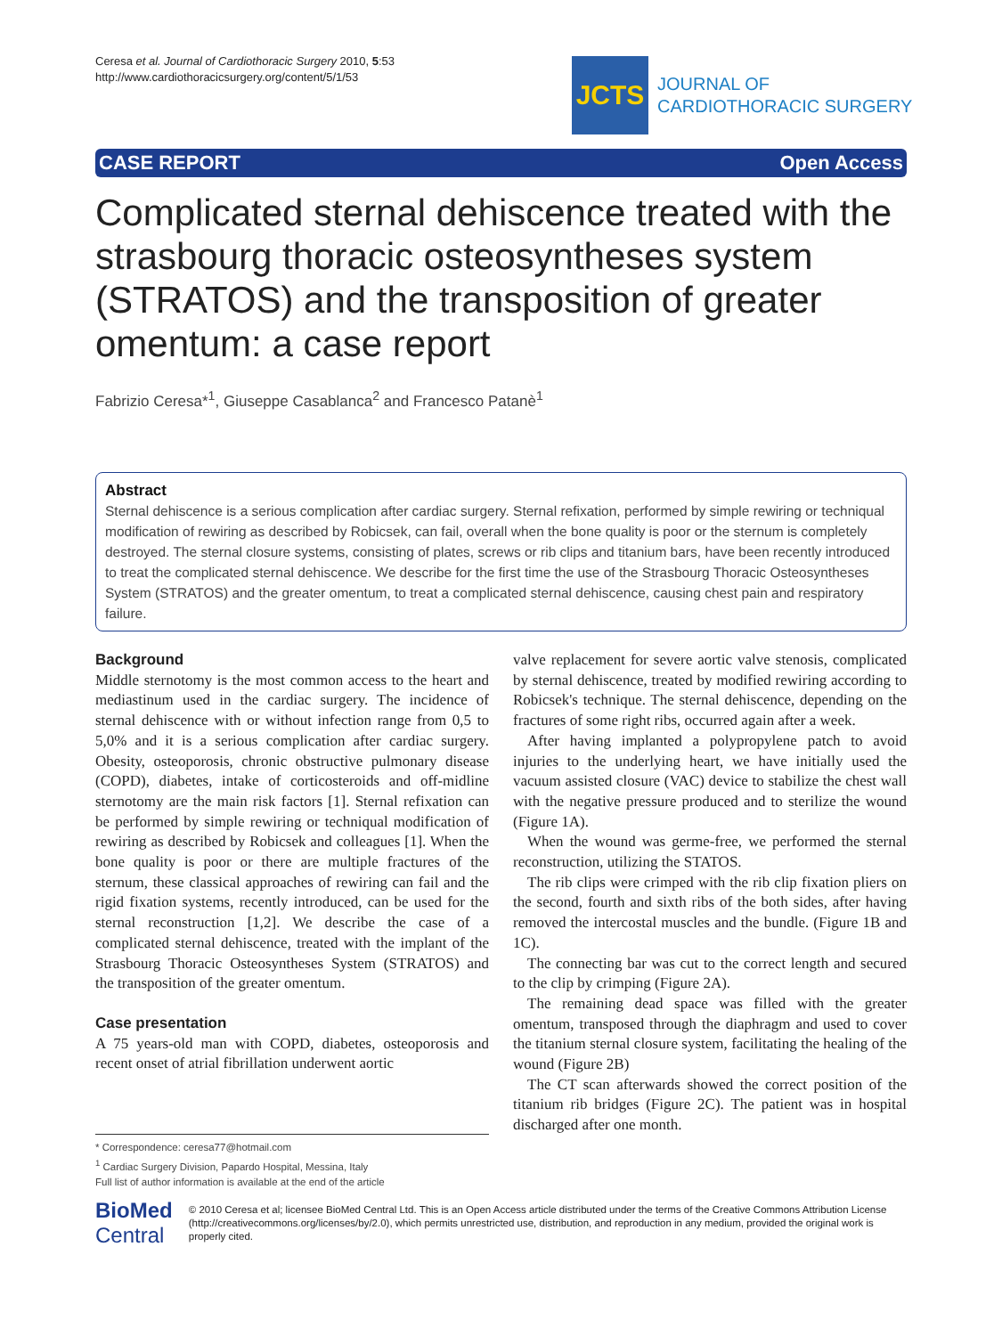Ceresa et al. Journal of Cardiothoracic Surgery 2010, 5:53
http://www.cardiothoracicsurgery.org/content/5/1/53
JCTS
JOURNAL OF
CARDIOTHORACIC SURGERY
CASE REPORT Open Access
Complicated sternal dehiscence treated with the strasbourg thoracic osteosyntheses system (STRATOS) and the transposition of greater omentum: a case report
Fabrizio Ceresa*<sup>1</sup>, Giuseppe Casablanca<sup>2</sup> and Francesco Patanè<sup>1</sup>
Abstract
Sternal dehiscence is a serious complication after cardiac surgery. Sternal refixation, performed by simple rewiring or techniqual modification of rewiring as described by Robicsek, can fail, overall when the bone quality is poor or the sternum is completely destroyed. The sternal closure systems, consisting of plates, screws or rib clips and titanium bars, have been recently introduced to treat the complicated sternal dehiscence. We describe for the first time the use of the Strasbourg Thoracic Osteosyntheses System (STRATOS) and the greater omentum, to treat a complicated sternal dehiscence, causing chest pain and respiratory failure.
Background
Middle sternotomy is the most common access to the heart and mediastinum used in the cardiac surgery. The incidence of sternal dehiscence with or without infection range from 0,5 to 5,0% and it is a serious complication after cardiac surgery. Obesity, osteoporosis, chronic obstructive pulmonary disease (COPD), diabetes, intake of corticosteroids and off-midline sternotomy are the main risk factors [1]. Sternal refixation can be performed by simple rewiring or techniqual modification of rewiring as described by Robicsek and colleagues [1]. When the bone quality is poor or there are multiple fractures of the sternum, these classical approaches of rewiring can fail and the rigid fixation systems, recently introduced, can be used for the sternal reconstruction [1,2]. We describe the case of a complicated sternal dehiscence, treated with the implant of the Strasbourg Thoracic Osteosyntheses System (STRATOS) and the transposition of the greater omentum.
Case presentation
A 75 years-old man with COPD, diabetes, osteoporosis and recent onset of atrial fibrillation underwent aortic
valve replacement for severe aortic valve stenosis, complicated by sternal dehiscence, treated by modified rewiring according to Robicsek's technique. The sternal dehiscence, depending on the fractures of some right ribs, occurred again after a week.
After having implanted a polypropylene patch to avoid injuries to the underlying heart, we have initially used the vacuum assisted closure (VAC) device to stabilize the chest wall with the negative pressure produced and to sterilize the wound (Figure 1A).
When the wound was germe-free, we performed the sternal reconstruction, utilizing the STATOS.
The rib clips were crimped with the rib clip fixation pliers on the second, fourth and sixth ribs of the both sides, after having removed the intercostal muscles and the bundle. (Figure 1B and 1C).
The connecting bar was cut to the correct length and secured to the clip by crimping (Figure 2A).
The remaining dead space was filled with the greater omentum, transposed through the diaphragm and used to cover the titanium sternal closure system, facilitating the healing of the wound (Figure 2B)
The CT scan afterwards showed the correct position of the titanium rib bridges (Figure 2C). The patient was in hospital discharged after one month.
* Correspondence: ceresa77@hotmail.com
<sup>1</sup> Cardiac Surgery Division, Papardo Hospital, Messina, Italy
Full list of author information is available at the end of the article
BioMed Central
© 2010 Ceresa et al; licensee BioMed Central Ltd. This is an Open Access article distributed under the terms of the Creative Commons Attribution License (http://creativecommons.org/licenses/by/2.0), which permits unrestricted use, distribution, and reproduction in any medium, provided the original work is properly cited.